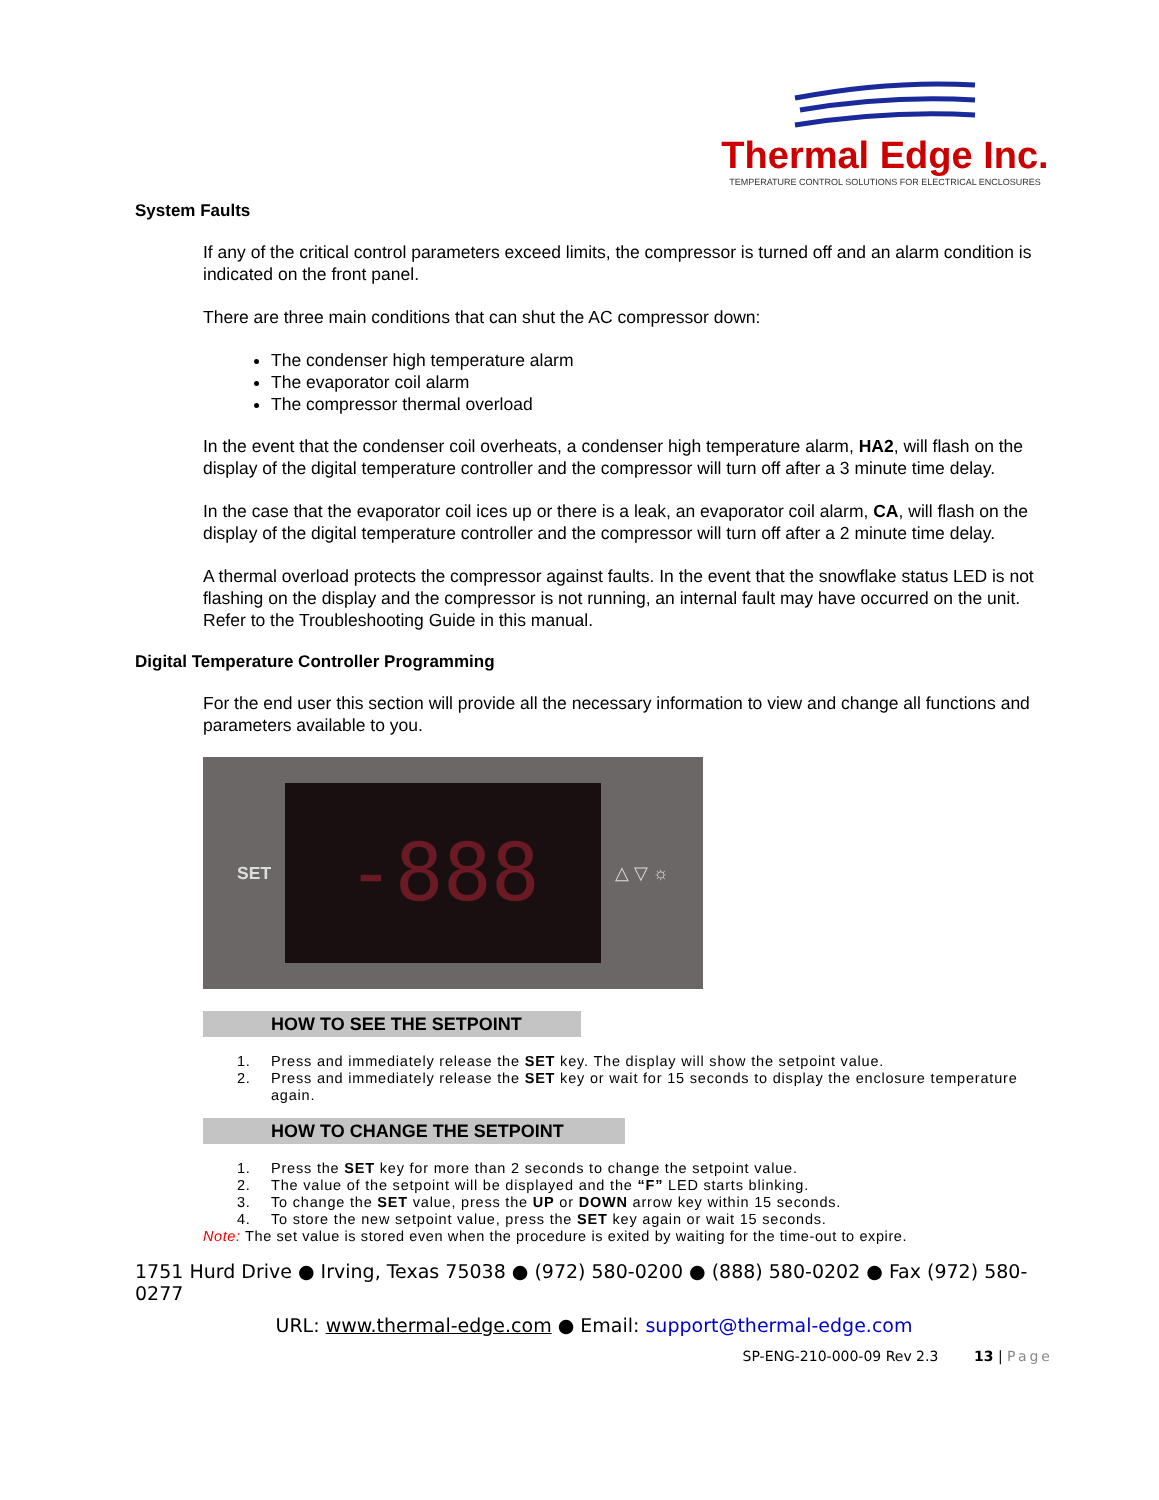Thermal Edge Inc.
TEMPERATURE CONTROL SOLUTIONS FOR ELECTRICAL ENCLOSURES
System Faults
If any of the critical control parameters exceed limits, the compressor is turned off and an alarm condition is indicated on the front panel.
There are three main conditions that can shut the AC compressor down:
The condenser high temperature alarm
The evaporator coil alarm
The compressor thermal overload
In the event that the condenser coil overheats, a condenser high temperature alarm, HA2, will flash on the display of the digital temperature controller and the compressor will turn off after a 3 minute time delay.
In the case that the evaporator coil ices up or there is a leak, an evaporator coil alarm, CA, will flash on the display of the digital temperature controller and the compressor will turn off after a 2 minute time delay.
A thermal overload protects the compressor against faults. In the event that the snowflake status LED is not flashing on the display and the compressor is not running, an internal fault may have occurred on the unit. Refer to the Troubleshooting Guide in this manual.
Digital Temperature Controller Programming
For the end user this section will provide all the necessary information to view and change all functions and parameters available to you.
SET
-888
△ ▽ ☼
HOW TO SEE THE SETPOINT
1. Press and immediately release the SET key. The display will show the setpoint value.
2. Press and immediately release the SET key or wait for 15 seconds to display the enclosure temperature again.
HOW TO CHANGE THE SETPOINT
1. Press the SET key for more than 2 seconds to change the setpoint value.
2. The value of the setpoint will be displayed and the “F” LED starts blinking.
3. To change the SET value, press the UP or DOWN arrow key within 15 seconds.
4. To store the new setpoint value, press the SET key again or wait 15 seconds.
Note: The set value is stored even when the procedure is exited by waiting for the time-out to expire.
1751 Hurd Drive ● Irving, Texas 75038 ● (972) 580-0200 ● (888) 580-0202 ● Fax (972) 580-0277
URL: www.thermal-edge.com ● Email: support@thermal-edge.com
SP-ENG-210-000-09 Rev 2.3 13 | Page